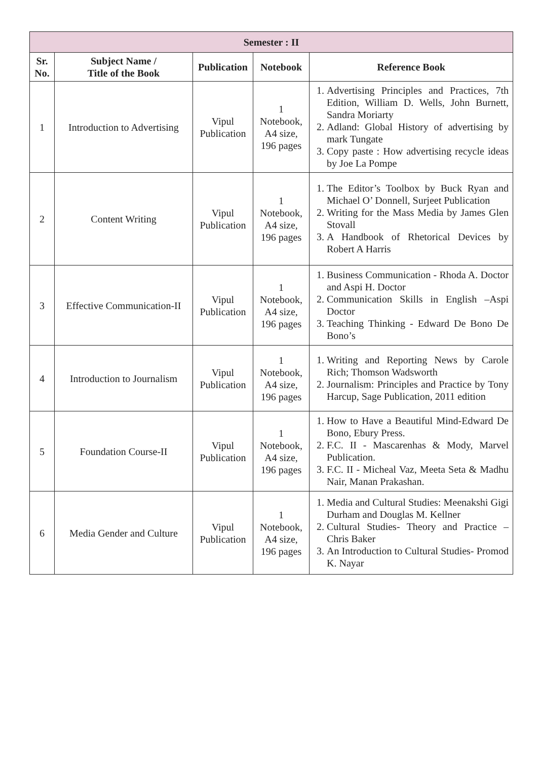| Semester : II | | | | |
| --- | --- | --- | --- | --- |
| Sr. No. | Subject Name / Title of the Book | Publication | Notebook | Reference Book |
| 1 | Introduction to Advertising | Vipul Publication | 1 Notebook, A4 size, 196 pages | 1. Advertising Principles and Practices, 7th Edition, William D. Wells, John Burnett, Sandra Moriarty 2. Adland: Global History of advertising by mark Tungate 3. Copy paste : How advertising recycle ideas by Joe La Pompe |
| 2 | Content Writing | Vipul Publication | 1 Notebook, A4 size, 196 pages | 1. The Editor’s Toolbox by Buck Ryan and Michael O’ Donnell, Surjeet Publication 2. Writing for the Mass Media by James Glen Stovall 3. A Handbook of Rhetorical Devices by Robert A Harris |
| 3 | Effective Communication-II | Vipul Publication | 1 Notebook, A4 size, 196 pages | 1. Business Communication - Rhoda A. Doctor and Aspi H. Doctor 2. Communication Skills in English –Aspi Doctor 3. Teaching Thinking - Edward De Bono De Bono’s |
| 4 | Introduction to Journalism | Vipul Publication | 1 Notebook, A4 size, 196 pages | 1. Writing and Reporting News by Carole Rich; Thomson Wadsworth 2. Journalism: Principles and Practice by Tony Harcup, Sage Publication, 2011 edition |
| 5 | Foundation Course-II | Vipul Publication | 1 Notebook, A4 size, 196 pages | 1. How to Have a Beautiful Mind-Edward De Bono, Ebury Press. 2. F.C. II - Mascarenhas & Mody, Marvel Publication. 3. F.C. II - Micheal Vaz, Meeta Seta & Madhu Nair, Manan Prakashan. |
| 6 | Media Gender and Culture | Vipul Publication | 1 Notebook, A4 size, 196 pages | 1. Media and Cultural Studies: Meenakshi Gigi Durham and Douglas M. Kellner 2. Cultural Studies- Theory and Practice – Chris Baker 3. An Introduction to Cultural Studies- Promod K. Nayar |